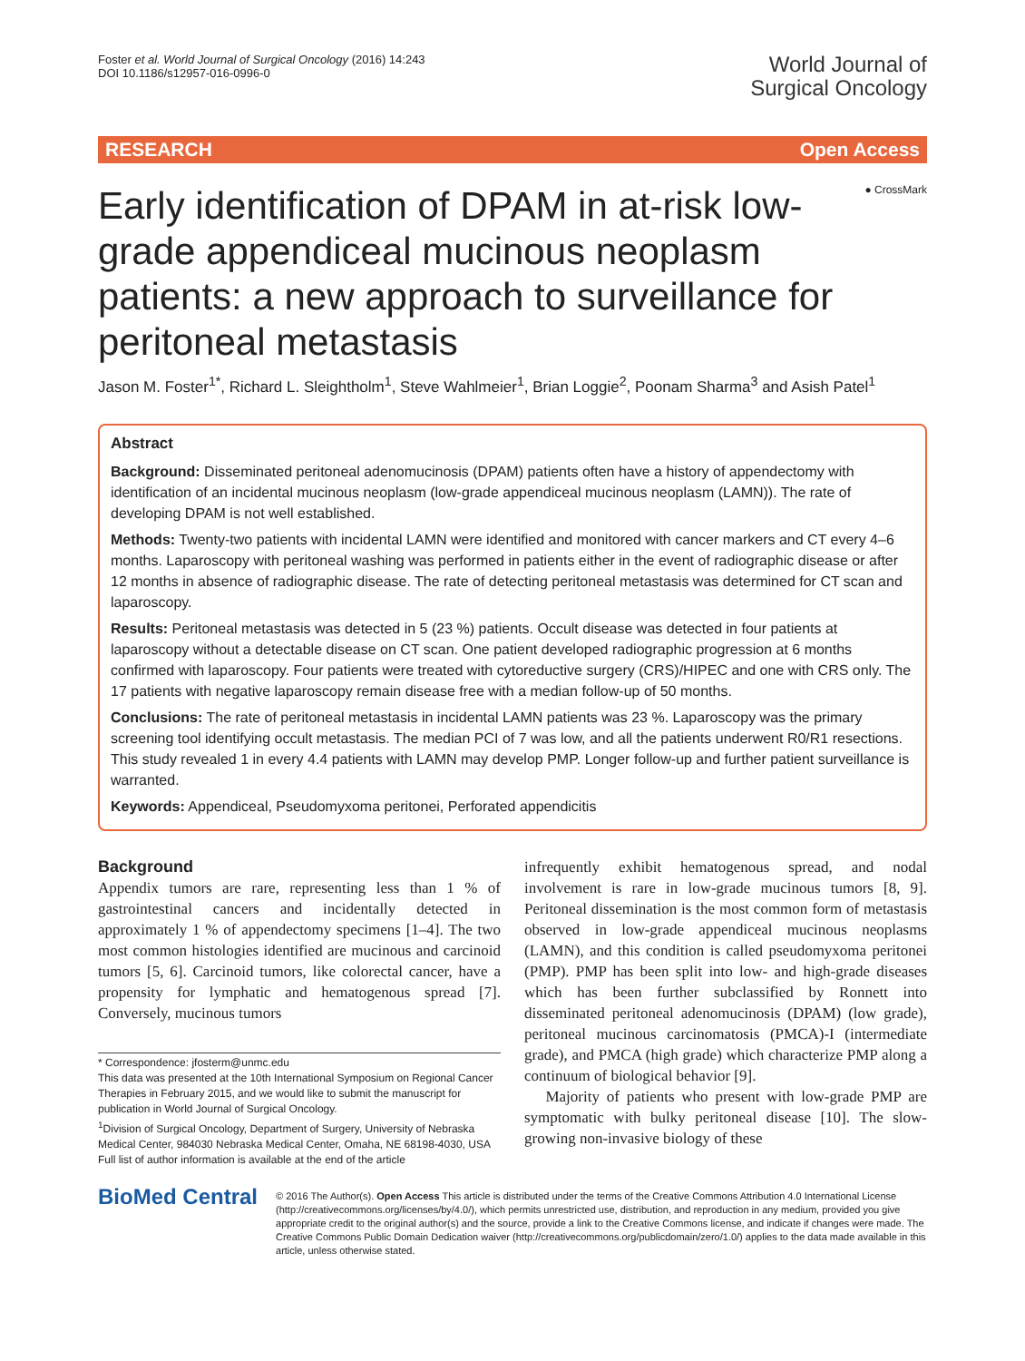Foster et al. World Journal of Surgical Oncology (2016) 14:243
DOI 10.1186/s12957-016-0996-0
World Journal of
Surgical Oncology
RESEARCH Open Access
Early identification of DPAM in at-risk low-grade appendiceal mucinous neoplasm patients: a new approach to surveillance for peritoneal metastasis
● CrossMark
Jason M. Foster<sup>1*</sup>, Richard L. Sleightholm<sup>1</sup>, Steve Wahlmeier<sup>1</sup>, Brian Loggie<sup>2</sup>, Poonam Sharma<sup>3</sup> and Asish Patel<sup>1</sup>
Abstract
Background: Disseminated peritoneal adenomucinosis (DPAM) patients often have a history of appendectomy with identification of an incidental mucinous neoplasm (low-grade appendiceal mucinous neoplasm (LAMN)). The rate of developing DPAM is not well established.
Methods: Twenty-two patients with incidental LAMN were identified and monitored with cancer markers and CT every 4–6 months. Laparoscopy with peritoneal washing was performed in patients either in the event of radiographic disease or after 12 months in absence of radiographic disease. The rate of detecting peritoneal metastasis was determined for CT scan and laparoscopy.
Results: Peritoneal metastasis was detected in 5 (23 %) patients. Occult disease was detected in four patients at laparoscopy without a detectable disease on CT scan. One patient developed radiographic progression at 6 months confirmed with laparoscopy. Four patients were treated with cytoreductive surgery (CRS)/HIPEC and one with CRS only. The 17 patients with negative laparoscopy remain disease free with a median follow-up of 50 months.
Conclusions: The rate of peritoneal metastasis in incidental LAMN patients was 23 %. Laparoscopy was the primary screening tool identifying occult metastasis. The median PCI of 7 was low, and all the patients underwent R0/R1 resections. This study revealed 1 in every 4.4 patients with LAMN may develop PMP. Longer follow-up and further patient surveillance is warranted.
Keywords: Appendiceal, Pseudomyxoma peritonei, Perforated appendicitis
Background
Appendix tumors are rare, representing less than 1 % of gastrointestinal cancers and incidentally detected in approximately 1 % of appendectomy specimens [1–4]. The two most common histologies identified are mucinous and carcinoid tumors [5, 6]. Carcinoid tumors, like colorectal cancer, have a propensity for lymphatic and hematogenous spread [7]. Conversely, mucinous tumors
* Correspondence: jfosterm@unmc.edu
This data was presented at the 10th International Symposium on Regional Cancer Therapies in February 2015, and we would like to submit the manuscript for publication in World Journal of Surgical Oncology.
<sup>1</sup> Division of Surgical Oncology, Department of Surgery, University of Nebraska Medical Center, 984030 Nebraska Medical Center, Omaha, NE 68198-4030, USA
Full list of author information is available at the end of the article
infrequently exhibit hematogenous spread, and nodal involvement is rare in low-grade mucinous tumors [8, 9]. Peritoneal dissemination is the most common form of metastasis observed in low-grade appendiceal mucinous neoplasms (LAMN), and this condition is called pseudomyxoma peritonei (PMP). PMP has been split into low- and high-grade diseases which has been further subclassified by Ronnett into disseminated peritoneal adenomucinosis (DPAM) (low grade), peritoneal mucinous carcinomatosis (PMCA)-I (intermediate grade), and PMCA (high grade) which characterize PMP along a continuum of biological behavior [9].
Majority of patients who present with low-grade PMP are symptomatic with bulky peritoneal disease [10]. The slow-growing non-invasive biology of these
BioMed Central
© 2016 The Author(s). Open Access This article is distributed under the terms of the Creative Commons Attribution 4.0 International License (http://creativecommons.org/licenses/by/4.0/), which permits unrestricted use, distribution, and reproduction in any medium, provided you give appropriate credit to the original author(s) and the source, provide a link to the Creative Commons license, and indicate if changes were made. The Creative Commons Public Domain Dedication waiver (http://creativecommons.org/publicdomain/zero/1.0/) applies to the data made available in this article, unless otherwise stated.